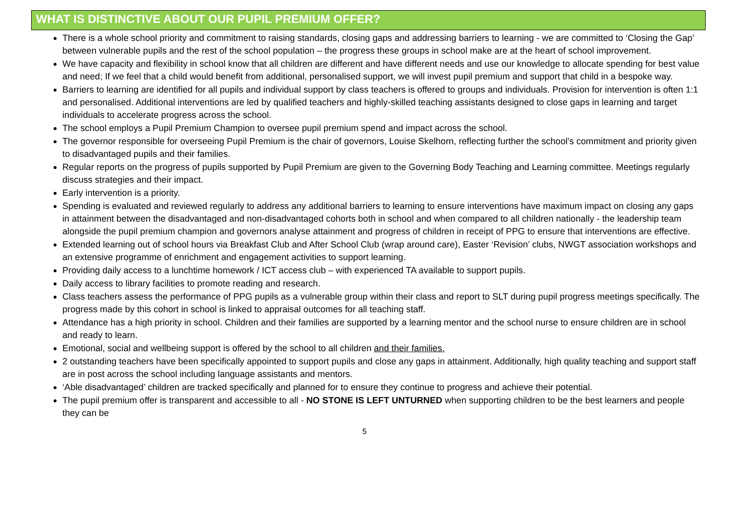WHAT IS DISTINCTIVE ABOUT OUR PUPIL PREMIUM OFFER?
There is a whole school priority and commitment to raising standards, closing gaps and addressing barriers to learning - we are committed to ‘Closing the Gap’ between vulnerable pupils and the rest of the school population – the progress these groups in school make are at the heart of school improvement.
We have capacity and flexibility in school know that all children are different and have different needs and use our knowledge to allocate spending for best value and need; If we feel that a child would benefit from additional, personalised support, we will invest pupil premium and support that child in a bespoke way.
Barriers to learning are identified for all pupils and individual support by class teachers is offered to groups and individuals. Provision for intervention is often 1:1 and personalised. Additional interventions are led by qualified teachers and highly-skilled teaching assistants designed to close gaps in learning and target individuals to accelerate progress across the school.
The school employs a Pupil Premium Champion to oversee pupil premium spend and impact across the school.
The governor responsible for overseeing Pupil Premium is the chair of governors, Louise Skelhorn, reflecting further the school’s commitment and priority given to disadvantaged pupils and their families.
Regular reports on the progress of pupils supported by Pupil Premium are given to the Governing Body Teaching and Learning committee. Meetings regularly discuss strategies and their impact.
Early intervention is a priority.
Spending is evaluated and reviewed regularly to address any additional barriers to learning to ensure interventions have maximum impact on closing any gaps in attainment between the disadvantaged and non-disadvantaged cohorts both in school and when compared to all children nationally - the leadership team alongside the pupil premium champion and governors analyse attainment and progress of children in receipt of PPG to ensure that interventions are effective.
Extended learning out of school hours via Breakfast Club and After School Club (wrap around care), Easter ‘Revision’ clubs, NWGT association workshops and an extensive programme of enrichment and engagement activities to support learning.
Providing daily access to a lunchtime homework / ICT access club – with experienced TA available to support pupils.
Daily access to library facilities to promote reading and research.
Class teachers assess the performance of PPG pupils as a vulnerable group within their class and report to SLT during pupil progress meetings specifically. The progress made by this cohort in school is linked to appraisal outcomes for all teaching staff.
Attendance has a high priority in school. Children and their families are supported by a learning mentor and the school nurse to ensure children are in school and ready to learn.
Emotional, social and wellbeing support is offered by the school to all children and their families.
2 outstanding teachers have been specifically appointed to support pupils and close any gaps in attainment. Additionally, high quality teaching and support staff are in post across the school including language assistants and mentors.
‘Able disadvantaged’ children are tracked specifically and planned for to ensure they continue to progress and achieve their potential.
The pupil premium offer is transparent and accessible to all - NO STONE IS LEFT UNTURNED when supporting children to be the best learners and people they can be
5